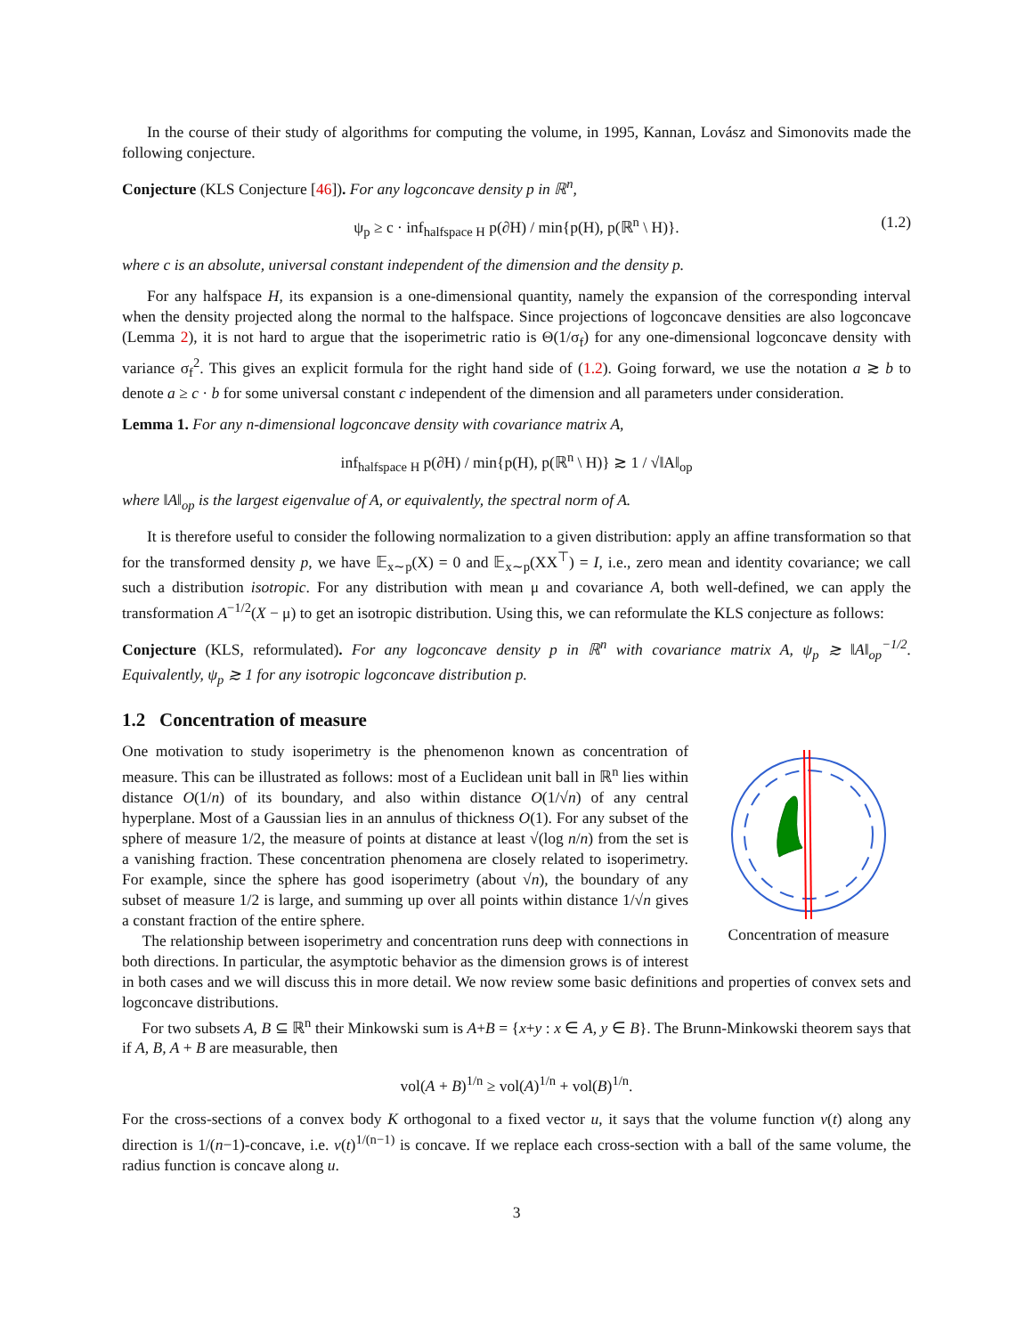In the course of their study of algorithms for computing the volume, in 1995, Kannan, Lovász and Simonovits made the following conjecture.
Conjecture (KLS Conjecture [46]). For any logconcave density p in ℝ<sup>n</sup>,
ψ<sub>p</sub> ≥ c · inf<sub>halfspace H</sub> p(∂H) / min{p(H), p(ℝ<sup>n</sup> \ H)}. (1.2)
where c is an absolute, universal constant independent of the dimension and the density p.
For any halfspace H, its expansion is a one-dimensional quantity, namely the expansion of the corresponding interval when the density projected along the normal to the halfspace. Since projections of logconcave densities are also logconcave (Lemma 2), it is not hard to argue that the isoperimetric ratio is Θ(1/σ<sub>f</sub>) for any one-dimensional logconcave density with variance σ<sub>f</sub><sup>2</sup>. This gives an explicit formula for the right hand side of (1.2). Going forward, we use the notation a ≳ b to denote a ≥ c · b for some universal constant c independent of the dimension and all parameters under consideration.
Lemma 1. For any n-dimensional logconcave density with covariance matrix A,
inf<sub>halfspace H</sub> p(∂H) / min{p(H), p(ℝ<sup>n</sup> \ H)} ≳ 1 / √‖A‖<sub>op</sub>
where ‖A‖<sub>op</sub> is the largest eigenvalue of A, or equivalently, the spectral norm of A.
It is therefore useful to consider the following normalization to a given distribution: apply an affine transformation so that for the transformed density p, we have 𝔼<sub>x∼p</sub>(X) = 0 and 𝔼<sub>x∼p</sub>(XX<sup>⊤</sup>) = I, i.e., zero mean and identity covariance; we call such a distribution isotropic. For any distribution with mean μ and covariance A, both well-defined, we can apply the transformation A<sup>−1/2</sup>(X − μ) to get an isotropic distribution. Using this, we can reformulate the KLS conjecture as follows:
Conjecture (KLS, reformulated). For any logconcave density p in ℝ<sup>n</sup> with covariance matrix A, ψ<sub>p</sub> ≳ ‖A‖<sub>op</sub><sup>−1/2</sup>. Equivalently, ψ<sub>p</sub> ≳ 1 for any isotropic logconcave distribution p.
1.2 Concentration of measure
Concentration of measure
One motivation to study isoperimetry is the phenomenon known as concentration of measure. This can be illustrated as follows: most of a Euclidean unit ball in ℝ<sup>n</sup> lies within distance O(1/n) of its boundary, and also within distance O(1/√n) of any central hyperplane. Most of a Gaussian lies in an annulus of thickness O(1). For any subset of the sphere of measure 1/2, the measure of points at distance at least √(log n/n) from the set is a vanishing fraction. These concentration phenomena are closely related to isoperimetry. For example, since the sphere has good isoperimetry (about √n), the boundary of any subset of measure 1/2 is large, and summing up over all points within distance 1/√n gives a constant fraction of the entire sphere.
The relationship between isoperimetry and concentration runs deep with connections in both directions. In particular, the asymptotic behavior as the dimension grows is of interest in both cases and we will discuss this in more detail. We now review some basic definitions and properties of convex sets and logconcave distributions.
For two subsets A, B ⊆ ℝ<sup>n</sup> their Minkowski sum is A+B = {x+y : x ∈ A, y ∈ B}. The Brunn-Minkowski theorem says that if A, B, A + B are measurable, then
vol(A + B)<sup>1/n</sup> ≥ vol(A)<sup>1/n</sup> + vol(B)<sup>1/n</sup>.
For the cross-sections of a convex body K orthogonal to a fixed vector u, it says that the volume function v(t) along any direction is 1/(n−1)-concave, i.e. v(t)<sup>1/(n−1)</sup> is concave. If we replace each cross-section with a ball of the same volume, the radius function is concave along u.
3